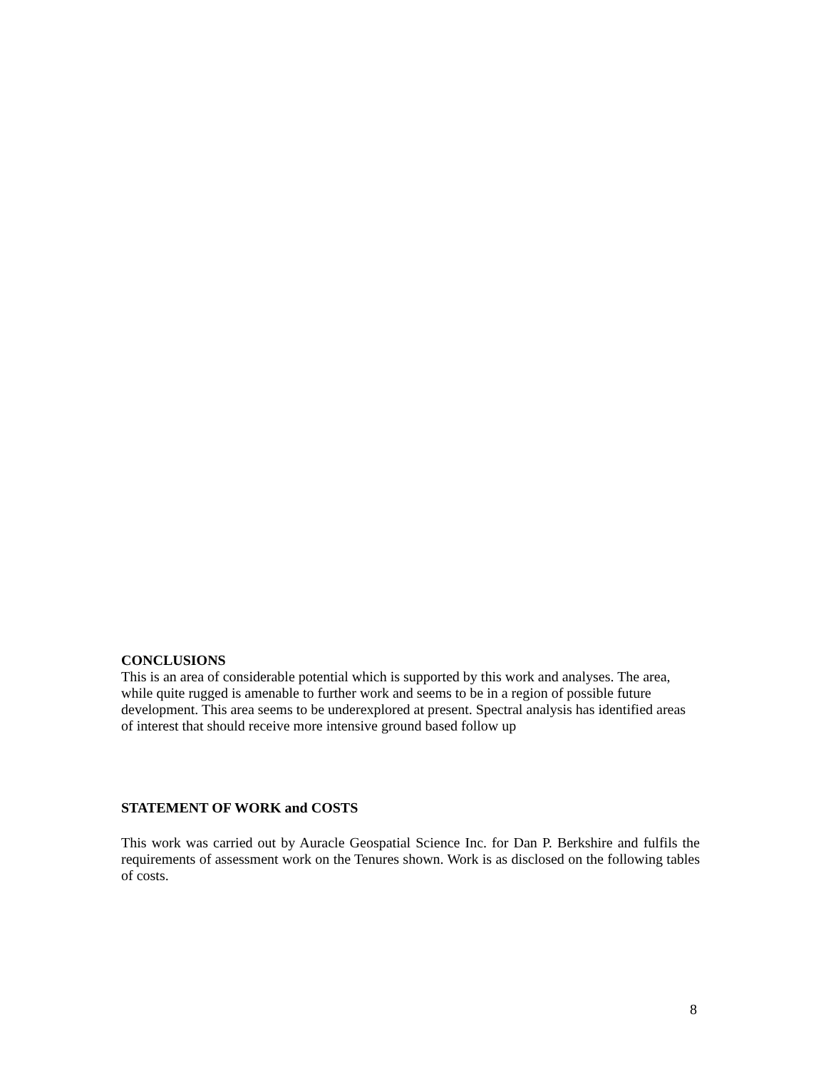CONCLUSIONS
This is an area of considerable potential which is supported by this work and analyses. The area, while quite rugged is amenable to further work and seems to be in a region of possible future development. This area seems to be underexplored at present. Spectral analysis has identified areas of interest that should receive more intensive ground based follow up
STATEMENT OF WORK and COSTS
This work was carried out by Auracle Geospatial Science Inc. for Dan P. Berkshire and fulfils the requirements of assessment work on the Tenures shown. Work is as disclosed on the following tables of costs.
8